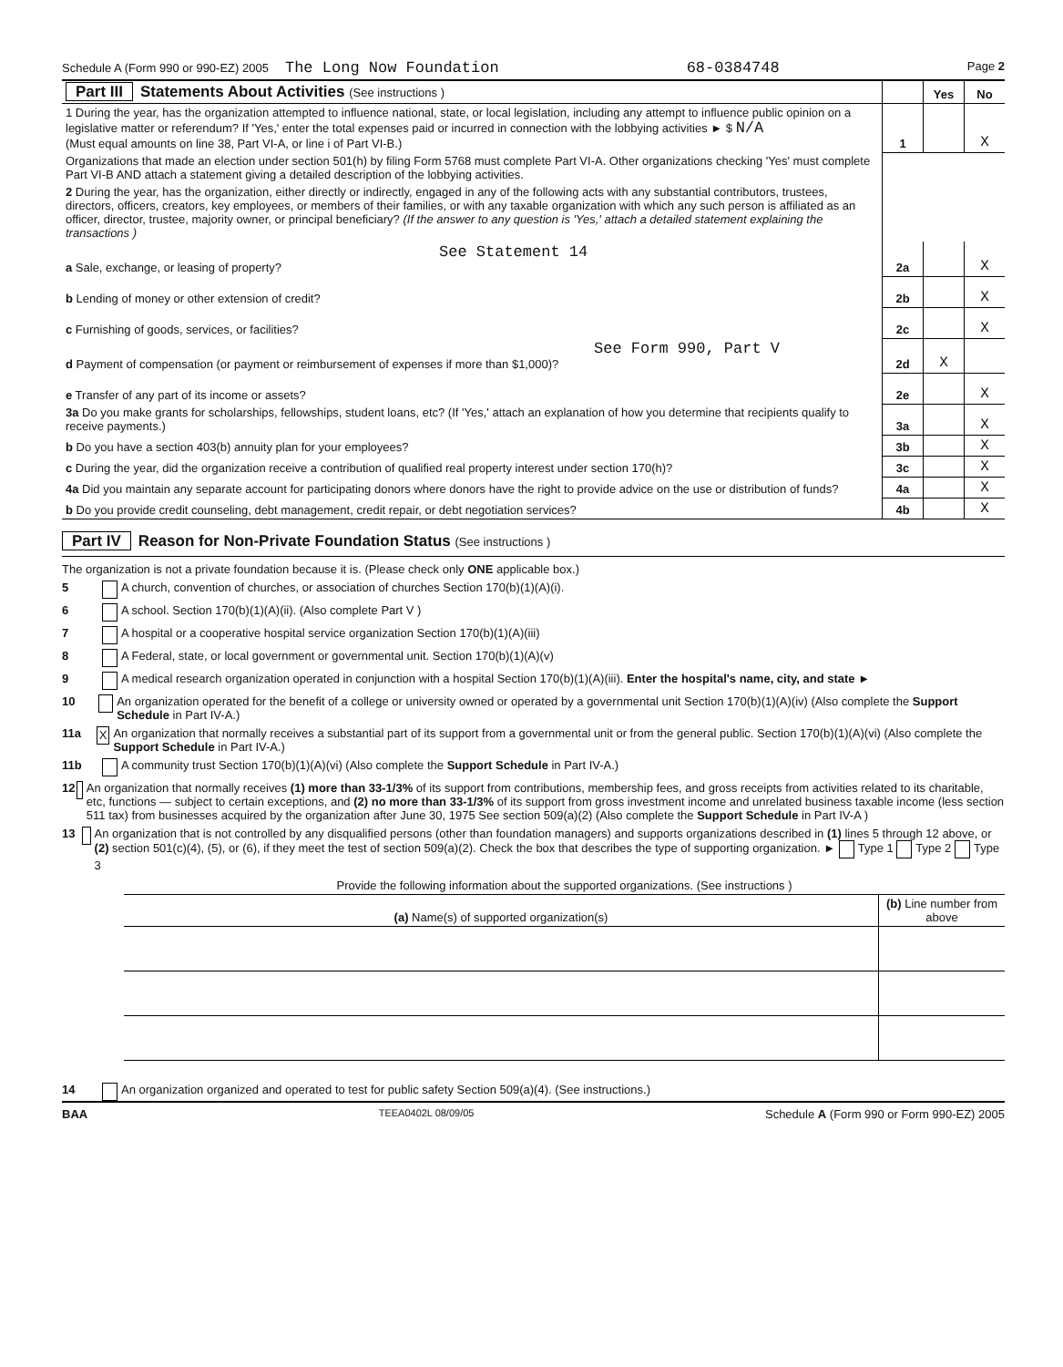Schedule A (Form 990 or 990-EZ) 2005 The Long Now Foundation 68-0384748 Page 2
| Part III Statements About Activities (See instructions ) | | Yes | No |
| 1 During the year, has the organization attempted to influence national, state, or local legislation, including any attempt to influence public opinion on a legislative matter or referendum? If 'Yes,' enter the total expenses paid or incurred in connection with the lobbying activities ► $ N/A (Must equal amounts on line 38, Part VI-A, or line i of Part VI-B.) | 1 | | X |
| Organizations that made an election under section 501(h) by filing Form 5768 must complete Part VI-A. Other organizations checking 'Yes' must complete Part VI-B AND attach a statement giving a detailed description of the lobbying activities. | | | |
| 2 During the year, has the organization, either directly or indirectly, engaged in any of the following acts with any substantial contributors, trustees, directors, officers, creators, key employees, or members of their families, or with any taxable organization with which any such person is affiliated as an officer, director, trustee, majority owner, or principal beneficiary? (If the answer to any question is 'Yes,' attach a detailed statement explaining the transactions ) | | | |
| See Statement 14 a Sale, exchange, or leasing of property? | 2a | | X |
| b Lending of money or other extension of credit? | 2b | | X |
| c Furnishing of goods, services, or facilities? | 2c | | X |
| See Form 990, Part V d Payment of compensation (or payment or reimbursement of expenses if more than $1,000)? | 2d | X | |
| e Transfer of any part of its income or assets? | 2e | | X |
| 3a Do you make grants for scholarships, fellowships, student loans, etc? (If 'Yes,' attach an explanation of how you determine that recipients qualify to receive payments.) | 3a | | X |
| b Do you have a section 403(b) annuity plan for your employees? | 3b | | X |
| c During the year, did the organization receive a contribution of qualified real property interest under section 170(h)? | 3c | | X |
| 4a Did you maintain any separate account for participating donors where donors have the right to provide advice on the use or distribution of funds? | 4a | | X |
| b Do you provide credit counseling, debt management, credit repair, or debt negotiation services? | 4b | | X |
Part IV Reason for Non-Private Foundation Status (See instructions )
The organization is not a private foundation because it is. (Please check only ONE applicable box.)
5 A church, convention of churches, or association of churches Section 170(b)(1)(A)(i).
6 A school. Section 170(b)(1)(A)(ii). (Also complete Part V )
7 A hospital or a cooperative hospital service organization Section 170(b)(1)(A)(iii)
8 A Federal, state, or local government or governmental unit. Section 170(b)(1)(A)(v)
9 A medical research organization operated in conjunction with a hospital Section 170(b)(1)(A)(iii). Enter the hospital's name, city, and state ►
10 An organization operated for the benefit of a college or university owned or operated by a governmental unit Section 170(b)(1)(A)(iv) (Also complete the Support Schedule in Part IV-A.)
11a X An organization that normally receives a substantial part of its support from a governmental unit or from the general public. Section 170(b)(1)(A)(vi) (Also complete the Support Schedule in Part IV-A.)
11b A community trust Section 170(b)(1)(A)(vi) (Also complete the Support Schedule in Part IV-A.)
12 An organization that normally receives (1) more than 33-1/3% of its support from contributions, membership fees, and gross receipts from activities related to its charitable, etc, functions — subject to certain exceptions, and (2) no more than 33-1/3% of its support from gross investment income and unrelated business taxable income (less section 511 tax) from businesses acquired by the organization after June 30, 1975 See section 509(a)(2) (Also complete the Support Schedule in Part IV-A )
13 An organization that is not controlled by any disqualified persons (other than foundation managers) and supports organizations described in (1) lines 5 through 12 above, or (2) section 501(c)(4), (5), or (6), if they meet the test of section 509(a)(2). Check the box that describes the type of supporting organization. ► Type 1 Type 2 Type 3
| Provide the following information about the supported organizations. (See instructions ) | |
| (a) Name(s) of supported organization(s) | (b) Line number from above |
14 An organization organized and operated to test for public safety Section 509(a)(4). (See instructions.)
BAA TEEA0402L 08/09/05 Schedule A (Form 990 or Form 990-EZ) 2005